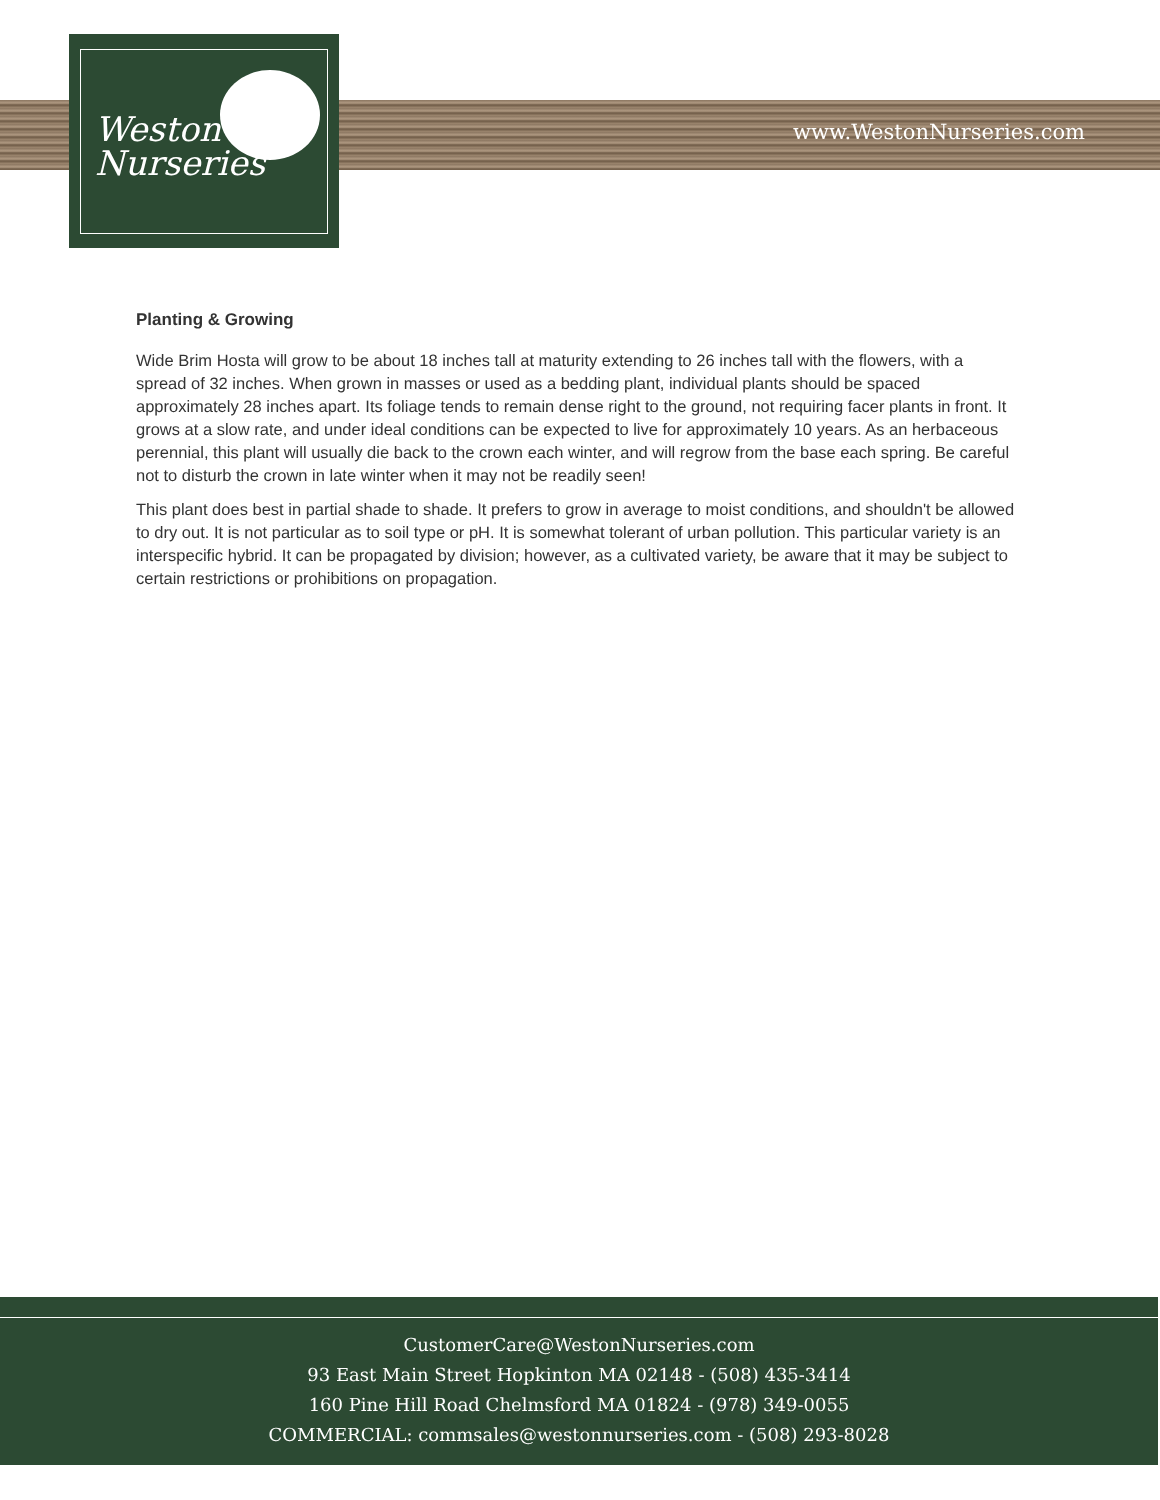Weston
Nurseries
www.WestonNurseries.com
Planting & Growing
Wide Brim Hosta will grow to be about 18 inches tall at maturity extending to 26 inches tall with the flowers, with a spread of 32 inches. When grown in masses or used as a bedding plant, individual plants should be spaced approximately 28 inches apart. Its foliage tends to remain dense right to the ground, not requiring facer plants in front. It grows at a slow rate, and under ideal conditions can be expected to live for approximately 10 years. As an herbaceous perennial, this plant will usually die back to the crown each winter, and will regrow from the base each spring. Be careful not to disturb the crown in late winter when it may not be readily seen!
This plant does best in partial shade to shade. It prefers to grow in average to moist conditions, and shouldn't be allowed to dry out. It is not particular as to soil type or pH. It is somewhat tolerant of urban pollution. This particular variety is an interspecific hybrid. It can be propagated by division; however, as a cultivated variety, be aware that it may be subject to certain restrictions or prohibitions on propagation.
CustomerCare@WestonNurseries.com
93 East Main Street Hopkinton MA 02148 - (508) 435-3414
160 Pine Hill Road Chelmsford MA 01824 - (978) 349-0055
COMMERCIAL: commsales@westonnurseries.com - (508) 293-8028